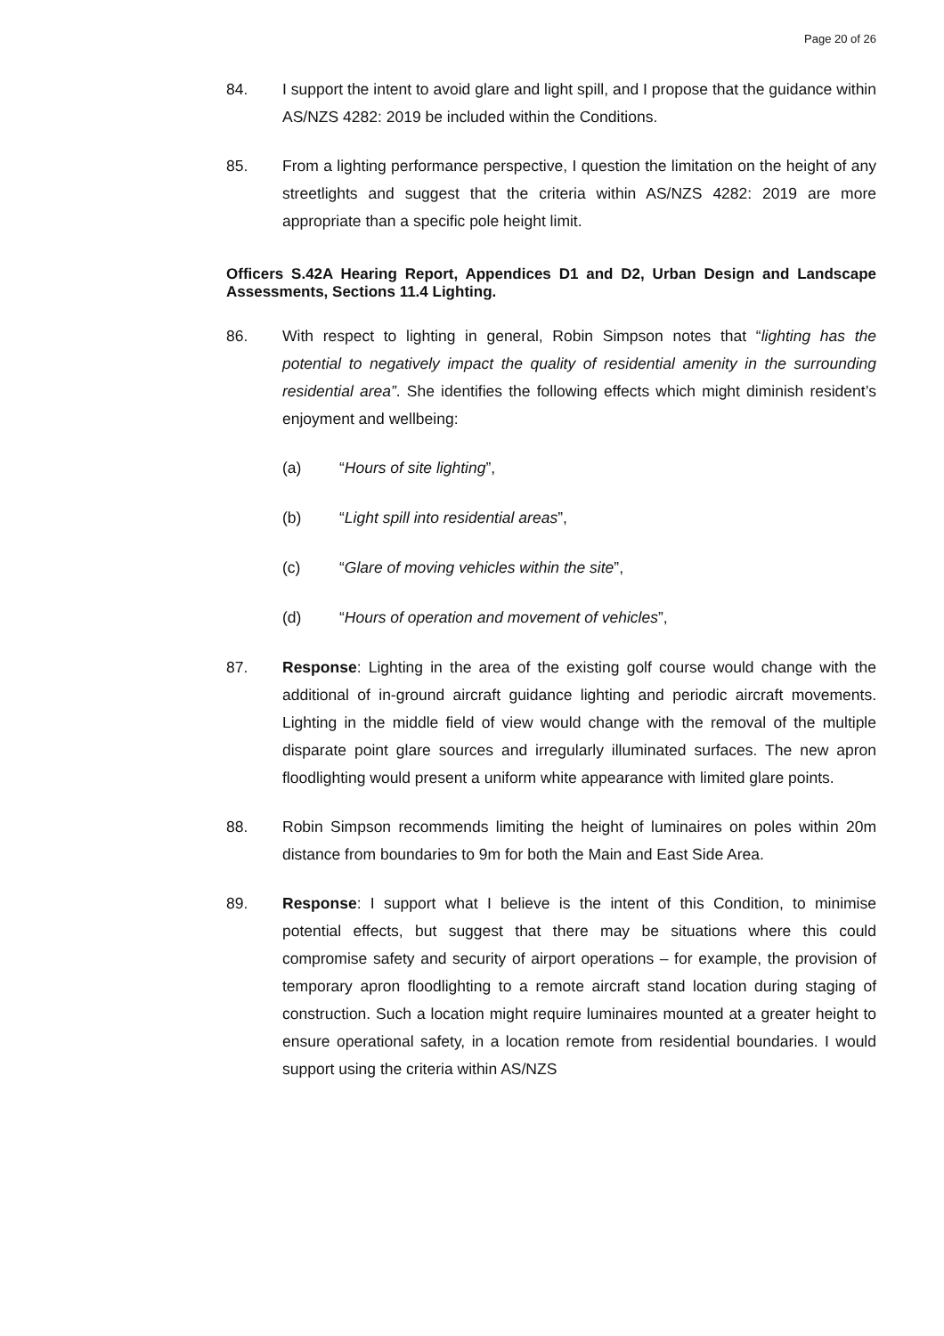Page 20 of 26
84. I support the intent to avoid glare and light spill, and I propose that the guidance within AS/NZS 4282: 2019 be included within the Conditions.
85. From a lighting performance perspective, I question the limitation on the height of any streetlights and suggest that the criteria within AS/NZS 4282: 2019 are more appropriate than a specific pole height limit.
Officers S.42A Hearing Report, Appendices D1 and D2, Urban Design and Landscape Assessments, Sections 11.4 Lighting.
86. With respect to lighting in general, Robin Simpson notes that “lighting has the potential to negatively impact the quality of residential amenity in the surrounding residential area”. She identifies the following effects which might diminish resident’s enjoyment and wellbeing:
(a) “Hours of site lighting”,
(b) “Light spill into residential areas”,
(c) “Glare of moving vehicles within the site”,
(d) “Hours of operation and movement of vehicles”,
87. Response: Lighting in the area of the existing golf course would change with the additional of in-ground aircraft guidance lighting and periodic aircraft movements. Lighting in the middle field of view would change with the removal of the multiple disparate point glare sources and irregularly illuminated surfaces. The new apron floodlighting would present a uniform white appearance with limited glare points.
88. Robin Simpson recommends limiting the height of luminaires on poles within 20m distance from boundaries to 9m for both the Main and East Side Area.
89. Response: I support what I believe is the intent of this Condition, to minimise potential effects, but suggest that there may be situations where this could compromise safety and security of airport operations – for example, the provision of temporary apron floodlighting to a remote aircraft stand location during staging of construction. Such a location might require luminaires mounted at a greater height to ensure operational safety, in a location remote from residential boundaries. I would support using the criteria within AS/NZS